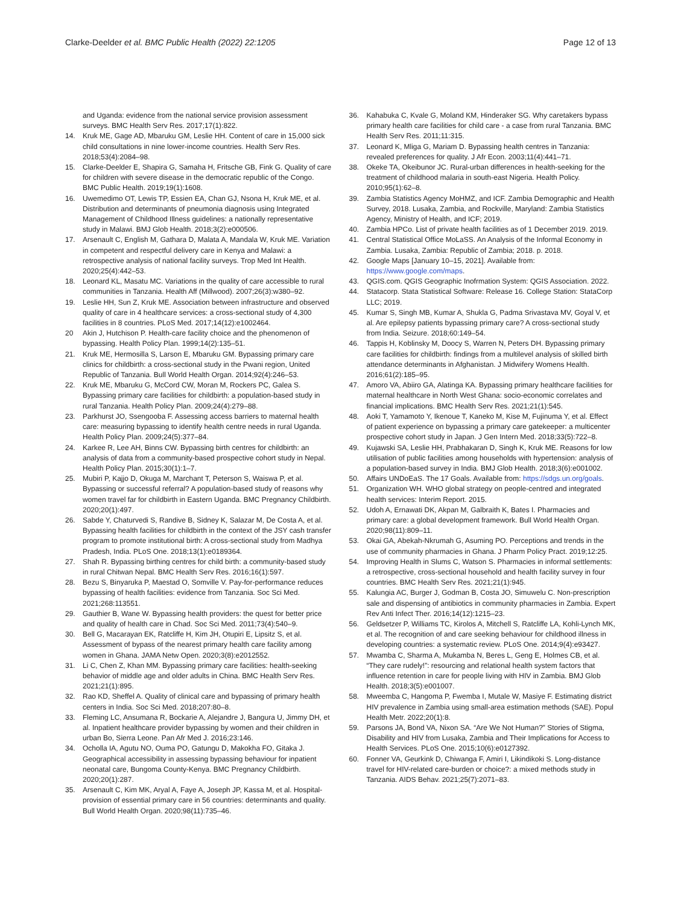Clarke-Deelder et al. BMC Public Health (2022) 22:1205
Page 12 of 13
and Uganda: evidence from the national service provision assessment surveys. BMC Health Serv Res. 2017;17(1):822.
14. Kruk ME, Gage AD, Mbaruku GM, Leslie HH. Content of care in 15,000 sick child consultations in nine lower-income countries. Health Serv Res. 2018;53(4):2084–98.
15. Clarke-Deelder E, Shapira G, Samaha H, Fritsche GB, Fink G. Quality of care for children with severe disease in the democratic republic of the Congo. BMC Public Health. 2019;19(1):1608.
16. Uwemedimo OT, Lewis TP, Essien EA, Chan GJ, Nsona H, Kruk ME, et al. Distribution and determinants of pneumonia diagnosis using Integrated Management of Childhood Illness guidelines: a nationally representative study in Malawi. BMJ Glob Health. 2018;3(2):e000506.
17. Arsenault C, English M, Gathara D, Malata A, Mandala W, Kruk ME. Variation in competent and respectful delivery care in Kenya and Malawi: a retrospective analysis of national facility surveys. Trop Med Int Health. 2020;25(4):442–53.
18. Leonard KL, Masatu MC. Variations in the quality of care accessible to rural communities in Tanzania. Health Aff (Millwood). 2007;26(3):w380–92.
19. Leslie HH, Sun Z, Kruk ME. Association between infrastructure and observed quality of care in 4 healthcare services: a cross-sectional study of 4,300 facilities in 8 countries. PLoS Med. 2017;14(12):e1002464.
20 Akin J, Hutchison P. Health-care facility choice and the phenomenon of bypassing. Health Policy Plan. 1999;14(2):135–51.
21. Kruk ME, Hermosilla S, Larson E, Mbaruku GM. Bypassing primary care clinics for childbirth: a cross-sectional study in the Pwani region, United Republic of Tanzania. Bull World Health Organ. 2014;92(4):246–53.
22. Kruk ME, Mbaruku G, McCord CW, Moran M, Rockers PC, Galea S. Bypassing primary care facilities for childbirth: a population-based study in rural Tanzania. Health Policy Plan. 2009;24(4):279–88.
23. Parkhurst JO, Ssengooba F. Assessing access barriers to maternal health care: measuring bypassing to identify health centre needs in rural Uganda. Health Policy Plan. 2009;24(5):377–84.
24. Karkee R, Lee AH, Binns CW. Bypassing birth centres for childbirth: an analysis of data from a community-based prospective cohort study in Nepal. Health Policy Plan. 2015;30(1):1–7.
25. Mubiri P, Kajjo D, Okuga M, Marchant T, Peterson S, Waiswa P, et al. Bypassing or successful referral? A population-based study of reasons why women travel far for childbirth in Eastern Uganda. BMC Pregnancy Childbirth. 2020;20(1):497.
26. Sabde Y, Chaturvedi S, Randive B, Sidney K, Salazar M, De Costa A, et al. Bypassing health facilities for childbirth in the context of the JSY cash transfer program to promote institutional birth: A cross-sectional study from Madhya Pradesh, India. PLoS One. 2018;13(1):e0189364.
27. Shah R. Bypassing birthing centres for child birth: a community-based study in rural Chitwan Nepal. BMC Health Serv Res. 2016;16(1):597.
28. Bezu S, Binyaruka P, Maestad O, Somville V. Pay-for-performance reduces bypassing of health facilities: evidence from Tanzania. Soc Sci Med. 2021;268:113551.
29. Gauthier B, Wane W. Bypassing health providers: the quest for better price and quality of health care in Chad. Soc Sci Med. 2011;73(4):540–9.
30. Bell G, Macarayan EK, Ratcliffe H, Kim JH, Otupiri E, Lipsitz S, et al. Assessment of bypass of the nearest primary health care facility among women in Ghana. JAMA Netw Open. 2020;3(8):e2012552.
31. Li C, Chen Z, Khan MM. Bypassing primary care facilities: health-seeking behavior of middle age and older adults in China. BMC Health Serv Res. 2021;21(1):895.
32. Rao KD, Sheffel A. Quality of clinical care and bypassing of primary health centers in India. Soc Sci Med. 2018;207:80–8.
33. Fleming LC, Ansumana R, Bockarie A, Alejandre J, Bangura U, Jimmy DH, et al. Inpatient healthcare provider bypassing by women and their children in urban Bo, Sierra Leone. Pan Afr Med J. 2016;23:146.
34. Ocholla IA, Agutu NO, Ouma PO, Gatungu D, Makokha FO, Gitaka J. Geographical accessibility in assessing bypassing behaviour for inpatient neonatal care, Bungoma County-Kenya. BMC Pregnancy Childbirth. 2020;20(1):287.
35. Arsenault C, Kim MK, Aryal A, Faye A, Joseph JP, Kassa M, et al. Hospital-provision of essential primary care in 56 countries: determinants and quality. Bull World Health Organ. 2020;98(11):735–46.
36. Kahabuka C, Kvale G, Moland KM, Hinderaker SG. Why caretakers bypass primary health care facilities for child care - a case from rural Tanzania. BMC Health Serv Res. 2011;11:315.
37. Leonard K, Mliga G, Mariam D. Bypassing health centres in Tanzania: revealed preferences for quality. J Afr Econ. 2003;11(4):441–71.
38. Okeke TA, Okeibunor JC. Rural-urban differences in health-seeking for the treatment of childhood malaria in south-east Nigeria. Health Policy. 2010;95(1):62–8.
39. Zambia Statistics Agency MoHMZ, and ICF. Zambia Demographic and Health Survey, 2018. Lusaka, Zambia, and Rockville, Maryland: Zambia Statistics Agency, Ministry of Health, and ICF; 2019.
40. Zambia HPCo. List of private health facilities as of 1 December 2019. 2019.
41. Central Statistical Office MoLaSS. An Analysis of the Informal Economy in Zambia. Lusaka, Zambia: Republic of Zambia; 2018. p. 2018.
42. Google Maps [January 10–15, 2021]. Available from: https://www.google.com/maps.
43. QGIS.com. QGIS Geographic Inofrmation System: QGIS Association. 2022.
44. Statacorp. Stata Statistical Software: Release 16. College Station: StataCorp LLC; 2019.
45. Kumar S, Singh MB, Kumar A, Shukla G, Padma Srivastava MV, Goyal V, et al. Are epilepsy patients bypassing primary care? A cross-sectional study from India. Seizure. 2018;60:149–54.
46. Tappis H, Koblinsky M, Doocy S, Warren N, Peters DH. Bypassing primary care facilities for childbirth: findings from a multilevel analysis of skilled birth attendance determinants in Afghanistan. J Midwifery Womens Health. 2016;61(2):185–95.
47. Amoro VA, Abiiro GA, Alatinga KA. Bypassing primary healthcare facilities for maternal healthcare in North West Ghana: socio-economic correlates and financial implications. BMC Health Serv Res. 2021;21(1):545.
48. Aoki T, Yamamoto Y, Ikenoue T, Kaneko M, Kise M, Fujinuma Y, et al. Effect of patient experience on bypassing a primary care gatekeeper: a multicenter prospective cohort study in Japan. J Gen Intern Med. 2018;33(5):722–8.
49. Kujawski SA, Leslie HH, Prabhakaran D, Singh K, Kruk ME. Reasons for low utilisation of public facilities among households with hypertension: analysis of a population-based survey in India. BMJ Glob Health. 2018;3(6):e001002.
50. Affairs UNDoEaS. The 17 Goals. Available from: https://sdgs.un.org/goals.
51. Organization WH. WHO global strategy on people-centred and integrated health services: Interim Report. 2015.
52. Udoh A, Ernawati DK, Akpan M, Galbraith K, Bates I. Pharmacies and primary care: a global development framework. Bull World Health Organ. 2020;98(11):809–11.
53. Okai GA, Abekah-Nkrumah G, Asuming PO. Perceptions and trends in the use of community pharmacies in Ghana. J Pharm Policy Pract. 2019;12:25.
54. Improving Health in Slums C, Watson S. Pharmacies in informal settlements: a retrospective, cross-sectional household and health facility survey in four countries. BMC Health Serv Res. 2021;21(1):945.
55. Kalungia AC, Burger J, Godman B, Costa JO, Simuwelu C. Non-prescription sale and dispensing of antibiotics in community pharmacies in Zambia. Expert Rev Anti Infect Ther. 2016;14(12):1215–23.
56. Geldsetzer P, Williams TC, Kirolos A, Mitchell S, Ratcliffe LA, Kohli-Lynch MK, et al. The recognition of and care seeking behaviour for childhood illness in developing countries: a systematic review. PLoS One. 2014;9(4):e93427.
57. Mwamba C, Sharma A, Mukamba N, Beres L, Geng E, Holmes CB, et al. “They care rudely!”: resourcing and relational health system factors that influence retention in care for people living with HIV in Zambia. BMJ Glob Health. 2018;3(5):e001007.
58. Mweemba C, Hangoma P, Fwemba I, Mutale W, Masiye F. Estimating district HIV prevalence in Zambia using small-area estimation methods (SAE). Popul Health Metr. 2022;20(1):8.
59. Parsons JA, Bond VA, Nixon SA. “Are We Not Human?” Stories of Stigma, Disability and HIV from Lusaka, Zambia and Their Implications for Access to Health Services. PLoS One. 2015;10(6):e0127392.
60. Fonner VA, Geurkink D, Chiwanga F, Amiri I, Likindikoki S. Long-distance travel for HIV-related care-burden or choice?: a mixed methods study in Tanzania. AIDS Behav. 2021;25(7):2071–83.